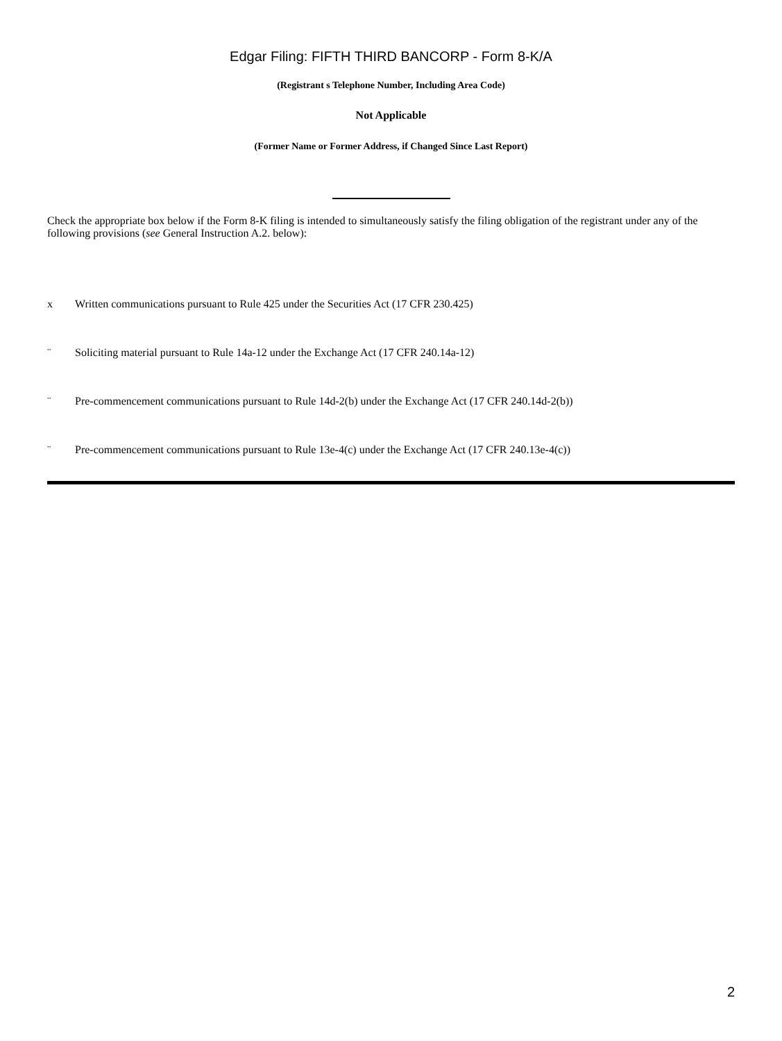Edgar Filing: FIFTH THIRD BANCORP - Form 8-K/A
(Registrant s Telephone Number, Including Area Code)
Not Applicable
(Former Name or Former Address, if Changed Since Last Report)
Check the appropriate box below if the Form 8-K filing is intended to simultaneously satisfy the filing obligation of the registrant under any of the following provisions (see General Instruction A.2. below):
x Written communications pursuant to Rule 425 under the Securities Act (17 CFR 230.425)
¨ Soliciting material pursuant to Rule 14a-12 under the Exchange Act (17 CFR 240.14a-12)
¨ Pre-commencement communications pursuant to Rule 14d-2(b) under the Exchange Act (17 CFR 240.14d-2(b))
¨ Pre-commencement communications pursuant to Rule 13e-4(c) under the Exchange Act (17 CFR 240.13e-4(c))
2